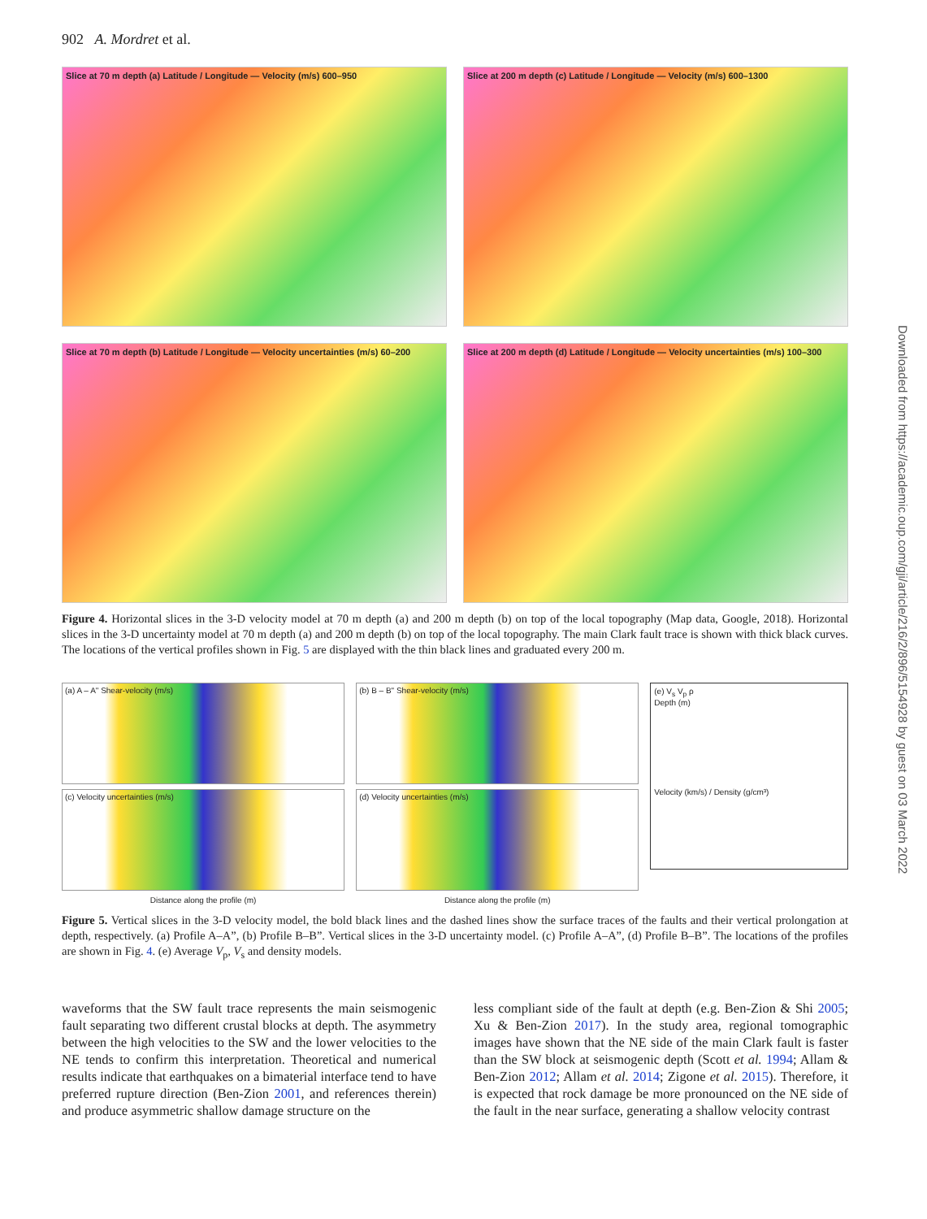902 A. Mordret et al.
Downloaded from https://academic.oup.com/gji/article/216/2/896/5154928 by guest on 03 March 2022
Slice at 70 m depth (a) Latitude / Longitude — Velocity (m/s) 600–950
Slice at 200 m depth (c) Latitude / Longitude — Velocity (m/s) 600–1300
Slice at 70 m depth (b) Latitude / Longitude — Velocity uncertainties (m/s) 60–200
Slice at 200 m depth (d) Latitude / Longitude — Velocity uncertainties (m/s) 100–300
Figure 4. Horizontal slices in the 3-D velocity model at 70 m depth (a) and 200 m depth (b) on top of the local topography (Map data, Google, 2018). Horizontal slices in the 3-D uncertainty model at 70 m depth (a) and 200 m depth (b) on top of the local topography. The main Clark fault trace is shown with thick black curves. The locations of the vertical profiles shown in Fig. 5 are displayed with the thin black lines and graduated every 200 m.
(a) A – A" Shear-velocity (m/s)
(c) Velocity uncertainties (m/s)
Distance along the profile (m)
(b) B – B" Shear-velocity (m/s)
(d) Velocity uncertainties (m/s)
Distance along the profile (m)
(e) V<sub>s</sub> V<sub>p</sub> ρ
Depth (m)
Velocity (km/s) / Density (g/cm³)
Figure 5. Vertical slices in the 3-D velocity model, the bold black lines and the dashed lines show the surface traces of the faults and their vertical prolongation at depth, respectively. (a) Profile A–A”, (b) Profile B–B”. Vertical slices in the 3-D uncertainty model. (c) Profile A–A”, (d) Profile B–B”. The locations of the profiles are shown in Fig. 4. (e) Average V<sub>p</sub>, V<sub>s</sub> and density models.
waveforms that the SW fault trace represents the main seismogenic fault separating two different crustal blocks at depth. The asymmetry between the high velocities to the SW and the lower velocities to the NE tends to confirm this interpretation. Theoretical and numerical results indicate that earthquakes on a bimaterial interface tend to have preferred rupture direction (Ben-Zion 2001, and references therein) and produce asymmetric shallow damage structure on the
less compliant side of the fault at depth (e.g. Ben-Zion & Shi 2005; Xu & Ben-Zion 2017). In the study area, regional tomographic images have shown that the NE side of the main Clark fault is faster than the SW block at seismogenic depth (Scott et al. 1994; Allam & Ben-Zion 2012; Allam et al. 2014; Zigone et al. 2015). Therefore, it is expected that rock damage be more pronounced on the NE side of the fault in the near surface, generating a shallow velocity contrast